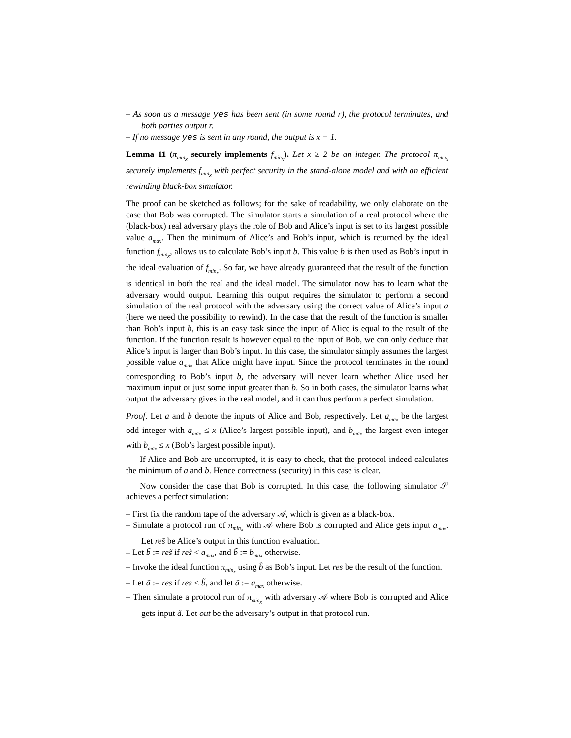– As soon as a message yes has been sent (in some round r), the protocol terminates, and both parties output r.
– If no message yes is sent in any round, the output is x − 1.
Lemma 11 (π<sub>min<sub>x</sub></sub> securely implements f<sub>min<sub>x</sub></sub>). Let x ≥ 2 be an integer. The protocol π<sub>min<sub>x</sub></sub> securely implements f<sub>min<sub>x</sub></sub> with perfect security in the stand-alone model and with an efficient rewinding black-box simulator.
The proof can be sketched as follows; for the sake of readability, we only elaborate on the case that Bob was corrupted. The simulator starts a simulation of a real protocol where the (black-box) real adversary plays the role of Bob and Alice’s input is set to its largest possible value a<sub>max</sub>. Then the minimum of Alice’s and Bob’s input, which is returned by the ideal function f<sub>min<sub>x</sub></sub>, allows us to calculate Bob’s input b. This value b is then used as Bob’s input in the ideal evaluation of f<sub>min<sub>x</sub></sub>. So far, we have already guaranteed that the result of the function is identical in both the real and the ideal model. The simulator now has to learn what the adversary would output. Learning this output requires the simulator to perform a second simulation of the real protocol with the adversary using the correct value of Alice’s input a (here we need the possibility to rewind). In the case that the result of the function is smaller than Bob’s input b, this is an easy task since the input of Alice is equal to the result of the function. If the function result is however equal to the input of Bob, we can only deduce that Alice’s input is larger than Bob’s input. In this case, the simulator simply assumes the largest possible value a<sub>max</sub> that Alice might have input. Since the protocol terminates in the round corresponding to Bob’s input b, the adversary will never learn whether Alice used her maximum input or just some input greater than b. So in both cases, the simulator learns what output the adversary gives in the real model, and it can thus perform a perfect simulation.
Proof. Let a and b denote the inputs of Alice and Bob, respectively. Let a<sub>max</sub> be the largest odd integer with a<sub>max</sub> ≤ x (Alice’s largest possible input), and b<sub>max</sub> the largest even integer with b<sub>max</sub> ≤ x (Bob’s largest possible input).
If Alice and Bob are uncorrupted, it is easy to check, that the protocol indeed calculates the minimum of a and b. Hence correctness (security) in this case is clear.
Now consider the case that Bob is corrupted. In this case, the following simulator 𝒮 achieves a perfect simulation:
– First fix the random tape of the adversary 𝒜, which is given as a black-box.
– Simulate a protocol run of π<sub>min<sub>x</sub></sub> with 𝒜 where Bob is corrupted and Alice gets input a<sub>max</sub>. Let res̃ be Alice’s output in this function evaluation.
– Let b̃ := res̃ if res̃ < a<sub>max</sub>, and b̃ := b<sub>max</sub> otherwise.
– Invoke the ideal function π<sub>min<sub>x</sub></sub> using b̃ as Bob’s input. Let res be the result of the function.
– Let ã := res if res < b̃, and let ã := a<sub>max</sub> otherwise.
– Then simulate a protocol run of π<sub>min<sub>x</sub></sub> with adversary 𝒜 where Bob is corrupted and Alice gets input ã. Let out be the adversary’s output in that protocol run.